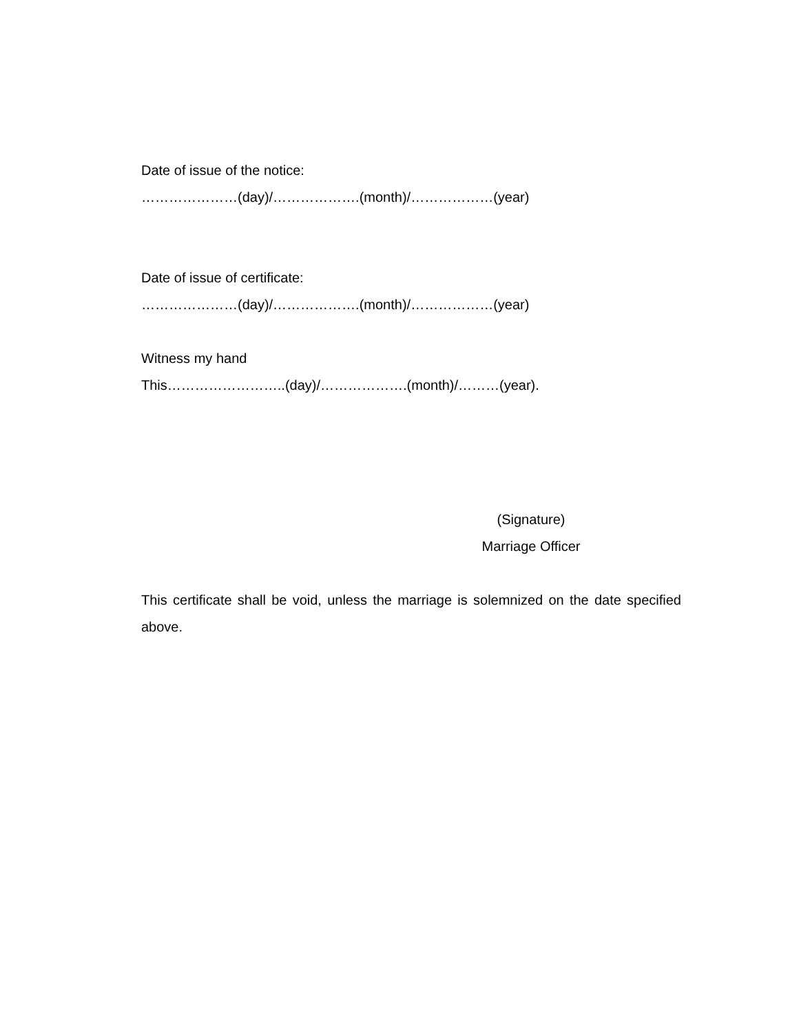Date of issue of the notice:
…………………(day)/……………….(month)/………………(year)
Date of issue of certificate:
…………………(day)/……………….(month)/………………(year)
Witness my hand
This……………………..(day)/……………….(month)/………(year).
(Signature)
Marriage Officer
This certificate shall be void, unless the marriage is solemnized on the date specified above.